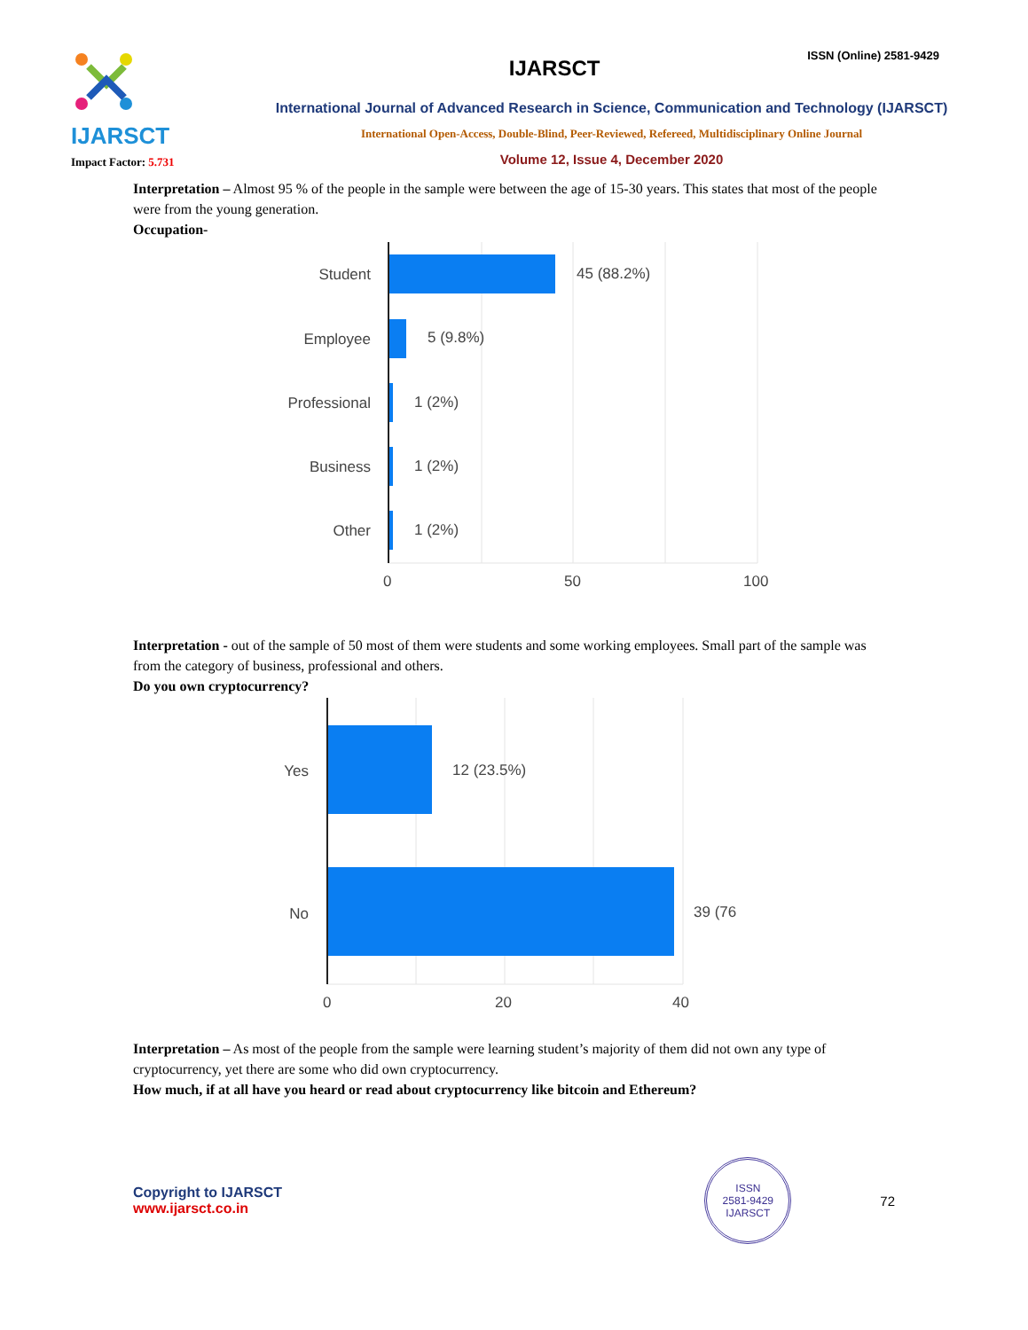IJARSCT
Impact Factor: 5.731
IJARSCT
ISSN (Online) 2581-9429
International Journal of Advanced Research in Science, Communication and Technology (IJARSCT)
International Open-Access, Double-Blind, Peer-Reviewed, Refereed, Multidisciplinary Online Journal
Volume 12, Issue 4, December 2020
Interpretation – Almost 95 % of the people in the sample were between the age of 15-30 years. This states that most of the people were from the young generation.
Occupation-
Student
Employee
Professional
Business
Other
45 (88.2%)
5 (9.8%)
1 (2%)
1 (2%)
1 (2%)
0
50
100
Interpretation - out of the sample of 50 most of them were students and some working employees. Small part of the sample was from the category of business, professional and others.
Do you own cryptocurrency?
Yes
No
12 (23.5%)
39 (76
0
20
40
Interpretation – As most of the people from the sample were learning student’s majority of them did not own any type of cryptocurrency, yet there are some who did own cryptocurrency.
How much, if at all have you heard or read about cryptocurrency like bitcoin and Ethereum?
Copyright to IJARSCT
www.ijarsct.co.in
ISSN
2581-9429
IJARSCT
72